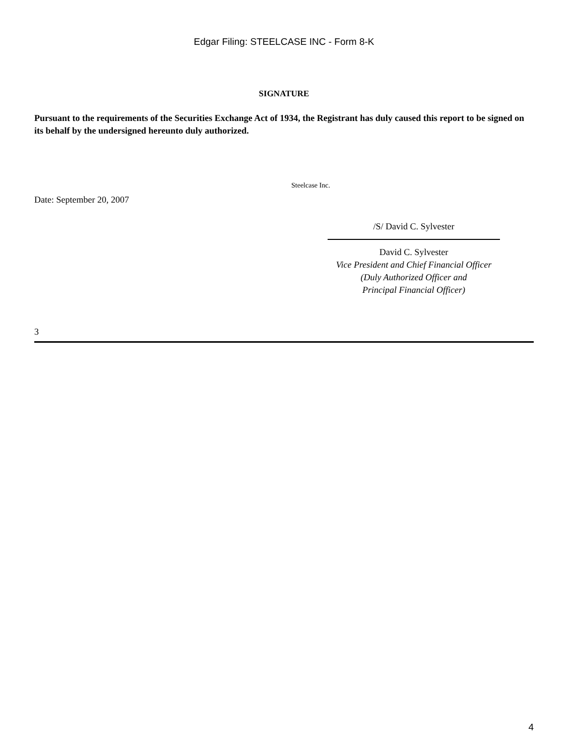Edgar Filing: STEELCASE INC - Form 8-K
SIGNATURE
Pursuant to the requirements of the Securities Exchange Act of 1934, the Registrant has duly caused this report to be signed on its behalf by the undersigned hereunto duly authorized.
Steelcase Inc.
Date: September 20, 2007
/S/ David C. Sylvester
David C. Sylvester
Vice President and Chief Financial Officer
(Duly Authorized Officer and
Principal Financial Officer)
3
4